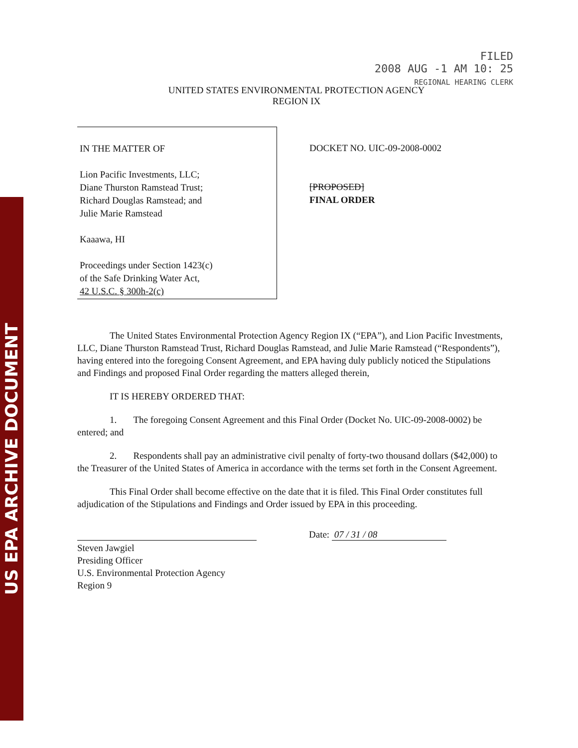US EPA ARCHIVE DOCUMENT
FILED
2008 AUG -1 AM 10: 25
REGIONAL HEARING CLERK
UNITED STATES ENVIRONMENTAL PROTECTION AGENCY
REGION IX
IN THE MATTER OF
Lion Pacific Investments, LLC;
Diane Thurston Ramstead Trust;
Richard Douglas Ramstead; and
Julie Marie Ramstead
Kaaawa, HI
Proceedings under Section 1423(c)
of the Safe Drinking Water Act,
42 U.S.C. § 300h-2(c)
DOCKET NO. UIC-09-2008-0002
[PROPOSED]
FINAL ORDER
The United States Environmental Protection Agency Region IX (“EPA”), and Lion Pacific Investments, LLC, Diane Thurston Ramstead Trust, Richard Douglas Ramstead, and Julie Marie Ramstead (“Respondents”), having entered into the foregoing Consent Agreement, and EPA having duly publicly noticed the Stipulations and Findings and proposed Final Order regarding the matters alleged therein,
IT IS HEREBY ORDERED THAT:
1. The foregoing Consent Agreement and this Final Order (Docket No. UIC-09-2008-0002) be entered; and
2. Respondents shall pay an administrative civil penalty of forty-two thousand dollars ($42,000) to the Treasurer of the United States of America in accordance with the terms set forth in the Consent Agreement.
This Final Order shall become effective on the date that it is filed. This Final Order constitutes full adjudication of the Stipulations and Findings and Order issued by EPA in this proceeding.
Steven Jawgiel
Presiding Officer
U.S. Environmental Protection Agency
Region 9
Date: 07 / 31 / 08